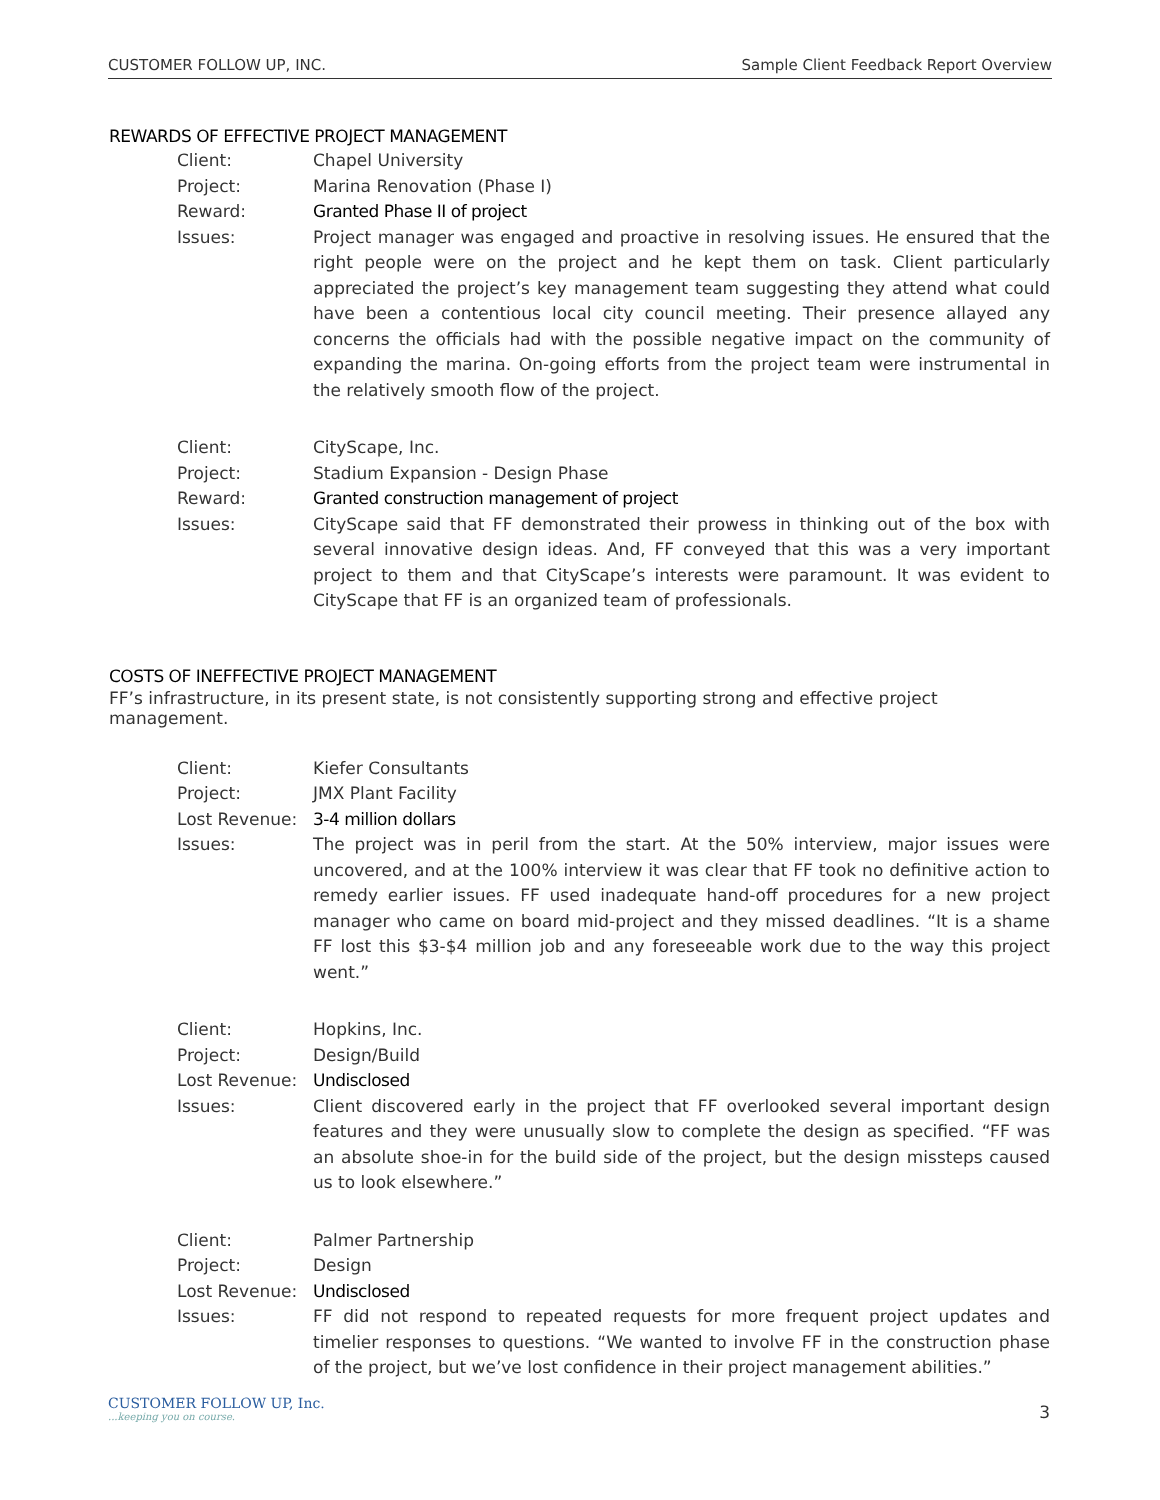CUSTOMER FOLLOW UP, INC. Sample Client Feedback Report Overview
REWARDS OF EFFECTIVE PROJECT MANAGEMENT
Client: Chapel University
Project: Marina Renovation (Phase I)
Reward: Granted Phase II of project
Issues: Project manager was engaged and proactive in resolving issues. He ensured that the right people were on the project and he kept them on task. Client particularly appreciated the project’s key management team suggesting they attend what could have been a contentious local city council meeting. Their presence allayed any concerns the officials had with the possible negative impact on the community of expanding the marina. On-going efforts from the project team were instrumental in the relatively smooth flow of the project.
Client: CityScape, Inc.
Project: Stadium Expansion - Design Phase
Reward: Granted construction management of project
Issues: CityScape said that FF demonstrated their prowess in thinking out of the box with several innovative design ideas. And, FF conveyed that this was a very important project to them and that CityScape’s interests were paramount. It was evident to CityScape that FF is an organized team of professionals.
COSTS OF INEFFECTIVE PROJECT MANAGEMENT
FF’s infrastructure, in its present state, is not consistently supporting strong and effective project management.
Client: Kiefer Consultants
Project: JMX Plant Facility
Lost Revenue: 3-4 million dollars
Issues: The project was in peril from the start. At the 50% interview, major issues were uncovered, and at the 100% interview it was clear that FF took no definitive action to remedy earlier issues. FF used inadequate hand-off procedures for a new project manager who came on board mid-project and they missed deadlines. “It is a shame FF lost this $3-$4 million job and any foreseeable work due to the way this project went.”
Client: Hopkins, Inc.
Project: Design/Build
Lost Revenue: Undisclosed
Issues: Client discovered early in the project that FF overlooked several important design features and they were unusually slow to complete the design as specified. “FF was an absolute shoe-in for the build side of the project, but the design missteps caused us to look elsewhere.”
Client: Palmer Partnership
Project: Design
Lost Revenue: Undisclosed
Issues: FF did not respond to repeated requests for more frequent project updates and timelier responses to questions. “We wanted to involve FF in the construction phase of the project, but we’ve lost confidence in their project management abilities.”
CUSTOMER FOLLOW UP, Inc....keeping you on course.
3